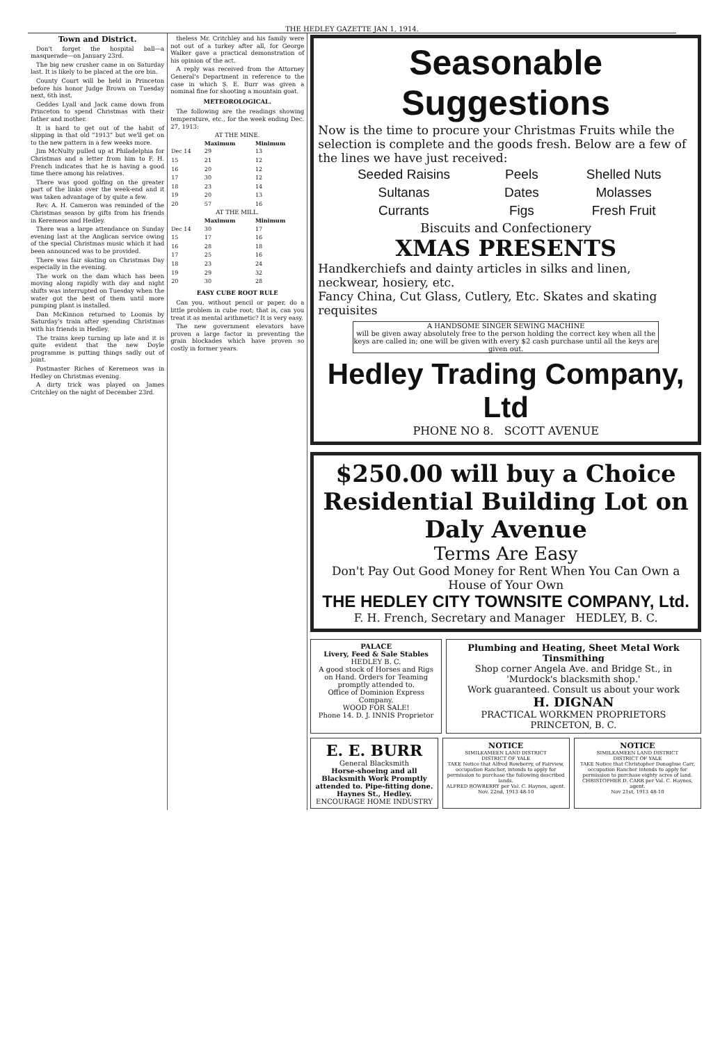THE HEDLEY GAZETTE JAN 1, 1914.
Town and District.
Don't forget the hospital ball—a masquerade—on January 23rd.
The big new crusher came in on Saturday last. It is likely to be placed at the ore bin.
County Court will be held in Princeton before his honor Judge Brown on Tuesday next, 6th inst.
Geddes Lyall and Jack came down from Princeton to spend Christmas with their father and mother.
It is hard to get out of the habit of slipping in that old "1913" but we'll get on to the new pattern in a few weeks more.
Jim McNulty pulled up at Philadelphia for Christmas and a letter from him to F. H. French indicates that he is having a good time there among his relatives.
There was good golfing on the greater part of the links over the week-end and it was taken advantage of by quite a few.
Rev. A. H. Cameron was reminded of the Christmas season by gifts from his friends in Keremeos and Hedley.
There was a large attendance on Sunday evening last at the Anglican service owing of the special Christmas music which it had been announced was to be provided.
There was fair skating on Christmas Day especially in the evening.
The work on the dam which has been moving along rapidly with day and night shifts was interrupted on Tuesday when the water got the best of them until more pumping plant is installed.
Dan McKinnon returned to Loomis by Saturday's train after spending Christmas with his friends in Hedley.
The trains keep turning up late and it is quite evident that the new Doyle programme is putting things sadly out of joint.
Postmaster Riches of Keremeos was in Hedley on Christmas evening.
A dirty trick was played on James Critchley on the night of December 23rd.
theless Mr. Critchley and his family were not out of a turkey after all, for George Walker gave a practical demonstration of his opinion of the act.
A reply was received from the Attorney General's Department in reference to the case in which S. E. Burr was given a nominal fine for shooting a mountain goat.
METEOROLOGICAL.
The following are the readings showing temperature, etc., for the week ending Dec. 27, 1913:
AT THE MINE.
| | Maximum | Minimum |
| --- | --- | --- |
| Dec 14 | 29 | 13 |
| 15 | 21 | 12 |
| 16 | 20 | 12 |
| 17 | 30 | 12 |
| 18 | 23 | 14 |
| 19 | 20 | 13 |
| 20 | 57 | 16 |
AT THE MILL.
| | Maximum | Minimum |
| --- | --- | --- |
| Dec 14 | 30 | 17 |
| 15 | 17 | 16 |
| 16 | 28 | 18 |
| 17 | 25 | 16 |
| 18 | 23 | 24 |
| 19 | 29 | 32 |
| 20 | 30 | 28 |
EASY CUBE ROOT RULE
Can you, without pencil or paper, do a little problem in cube root; that is, can you treat it as mental arithmetic? It is very easy.
The new government elevators have proven a large factor in preventing the grain blockades which have proven so costly in former years.
Seasonable Suggestions
Now is the time to procure your Christmas Fruits while the selection is complete and the goods fresh. Below are a few of the lines we have just received:
| Seeded Raisins | Peels | Shelled Nuts |
| Sultanas | Dates | Molasses |
| Currants | Figs | Fresh Fruit |
Biscuits and Confectionery
XMAS PRESENTS
Handkerchiefs and dainty articles in silks and linen, neckwear, hosiery, etc.
Fancy China, Cut Glass, Cutlery, Etc. Skates and skating requisites
A HANDSOME SINGER SEWING MACHINE
will be given away absolutely free to the person holding the correct key when all the keys are called in; one will be given with every $2 cash purchase until all the keys are given out.
Hedley Trading Company, Ltd
PHONE NO 8. SCOTT AVENUE
$250.00 will buy a Choice Residential Building Lot on Daly Avenue
Terms Are Easy
Don't Pay Out Good Money for Rent When You Can Own a House of Your Own
THE HEDLEY CITY TOWNSITE COMPANY, Ltd.
F. H. French, Secretary and Manager HEDLEY, B. C.
PALACE
Livery, Feed & Sale Stables
HEDLEY B. C.
A good stock of Horses and Rigs on Hand. Orders for Teaming promptly attended to.
Office of Dominion Express Company.
WOOD FOR SALE!
Phone 14. D. J. INNIS Proprietor
Plumbing and Heating, Sheet Metal Work Tinsmithing
Shop corner Angela Ave. and Bridge St., in 'Murdock's blacksmith shop.'
Work guaranteed. Consult us about your work
H. DIGNAN
PRACTICAL WORKMEN PROPRIETORS
PRINCETON, B. C.
E. E. BURR
General Blacksmith
Horse-shoeing and all Blacksmith Work Promptly attended to. Pipe-fitting done.
Haynes St., Hedley.
ENCOURAGE HOME INDUSTRY
NOTICE
SIMILKAMEEN LAND DISTRICT
DISTRICT OF YALE
TAKE Notice that Alfred Rowberry, of Fairview, occupation Rancher, intends to apply for permission to purchase the following described lands.
ALFRED ROWBERRY per Val. C. Haynes, agent.
Nov. 22nd, 1913 48-10
NOTICE
SIMILKAMEEN LAND DISTRICT
DISTRICT OF YALE
TAKE Notice that Christopher Donoghue Carr, occupation Rancher intends to apply for permission to purchase eighty acres of land.
CHRISTOPHER D. CARR per Val. C. Haynes, agent.
Nov 21st, 1913 48-10